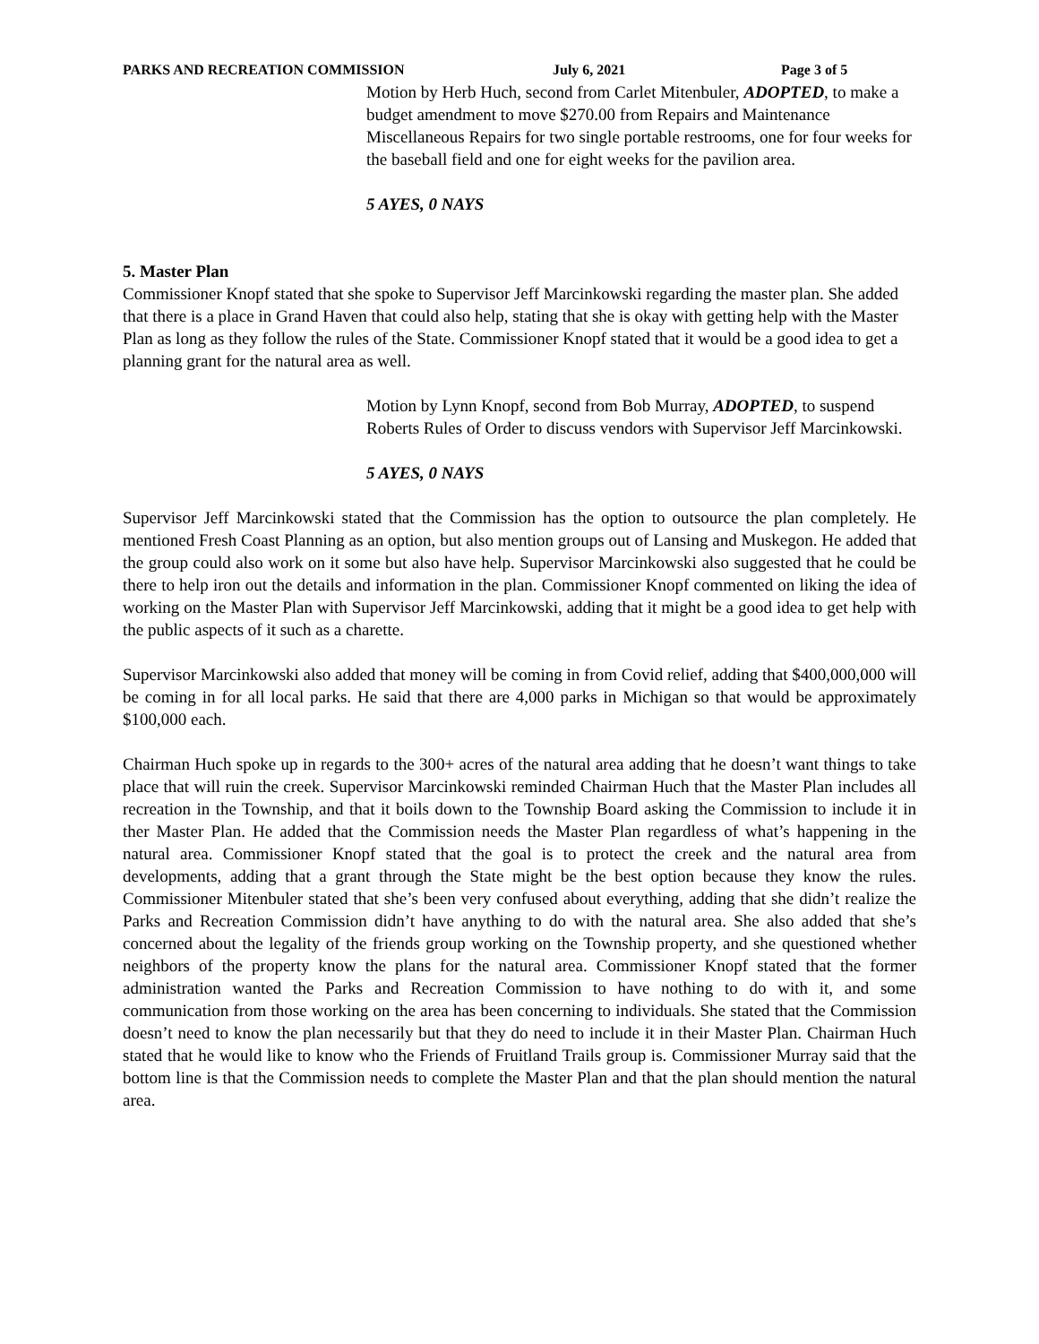PARKS AND RECREATION COMMISSION July 6, 2021 Page 3 of 5
Motion by Herb Huch, second from Carlet Mitenbuler, ADOPTED, to make a budget amendment to move $270.00 from Repairs and Maintenance Miscellaneous Repairs for two single portable restrooms, one for four weeks for the baseball field and one for eight weeks for the pavilion area.
5 AYES, 0 NAYS
5. Master Plan
Commissioner Knopf stated that she spoke to Supervisor Jeff Marcinkowski regarding the master plan. She added that there is a place in Grand Haven that could also help, stating that she is okay with getting help with the Master Plan as long as they follow the rules of the State. Commissioner Knopf stated that it would be a good idea to get a planning grant for the natural area as well.
Motion by Lynn Knopf, second from Bob Murray, ADOPTED, to suspend Roberts Rules of Order to discuss vendors with Supervisor Jeff Marcinkowski.
5 AYES, 0 NAYS
Supervisor Jeff Marcinkowski stated that the Commission has the option to outsource the plan completely. He mentioned Fresh Coast Planning as an option, but also mention groups out of Lansing and Muskegon. He added that the group could also work on it some but also have help. Supervisor Marcinkowski also suggested that he could be there to help iron out the details and information in the plan. Commissioner Knopf commented on liking the idea of working on the Master Plan with Supervisor Jeff Marcinkowski, adding that it might be a good idea to get help with the public aspects of it such as a charette.
Supervisor Marcinkowski also added that money will be coming in from Covid relief, adding that $400,000,000 will be coming in for all local parks. He said that there are 4,000 parks in Michigan so that would be approximately $100,000 each.
Chairman Huch spoke up in regards to the 300+ acres of the natural area adding that he doesn’t want things to take place that will ruin the creek. Supervisor Marcinkowski reminded Chairman Huch that the Master Plan includes all recreation in the Township, and that it boils down to the Township Board asking the Commission to include it in ther Master Plan. He added that the Commission needs the Master Plan regardless of what’s happening in the natural area. Commissioner Knopf stated that the goal is to protect the creek and the natural area from developments, adding that a grant through the State might be the best option because they know the rules. Commissioner Mitenbuler stated that she’s been very confused about everything, adding that she didn’t realize the Parks and Recreation Commission didn’t have anything to do with the natural area. She also added that she’s concerned about the legality of the friends group working on the Township property, and she questioned whether neighbors of the property know the plans for the natural area. Commissioner Knopf stated that the former administration wanted the Parks and Recreation Commission to have nothing to do with it, and some communication from those working on the area has been concerning to individuals. She stated that the Commission doesn’t need to know the plan necessarily but that they do need to include it in their Master Plan. Chairman Huch stated that he would like to know who the Friends of Fruitland Trails group is. Commissioner Murray said that the bottom line is that the Commission needs to complete the Master Plan and that the plan should mention the natural area.